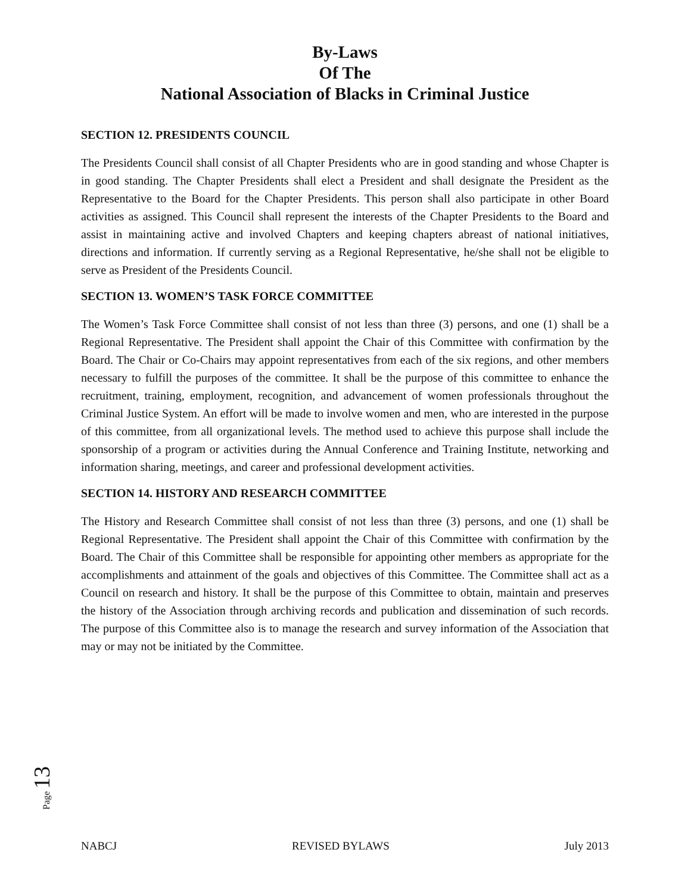By-Laws
Of The
National Association of Blacks in Criminal Justice
SECTION 12. PRESIDENTS COUNCIL
The Presidents Council shall consist of all Chapter Presidents who are in good standing and whose Chapter is in good standing. The Chapter Presidents shall elect a President and shall designate the President as the Representative to the Board for the Chapter Presidents. This person shall also participate in other Board activities as assigned. This Council shall represent the interests of the Chapter Presidents to the Board and assist in maintaining active and involved Chapters and keeping chapters abreast of national initiatives, directions and information. If currently serving as a Regional Representative, he/she shall not be eligible to serve as President of the Presidents Council.
SECTION 13. WOMEN’S TASK FORCE COMMITTEE
The Women’s Task Force Committee shall consist of not less than three (3) persons, and one (1) shall be a Regional Representative. The President shall appoint the Chair of this Committee with confirmation by the Board. The Chair or Co-Chairs may appoint representatives from each of the six regions, and other members necessary to fulfill the purposes of the committee. It shall be the purpose of this committee to enhance the recruitment, training, employment, recognition, and advancement of women professionals throughout the Criminal Justice System. An effort will be made to involve women and men, who are interested in the purpose of this committee, from all organizational levels. The method used to achieve this purpose shall include the sponsorship of a program or activities during the Annual Conference and Training Institute, networking and information sharing, meetings, and career and professional development activities.
SECTION 14. HISTORY AND RESEARCH COMMITTEE
The History and Research Committee shall consist of not less than three (3) persons, and one (1) shall be Regional Representative. The President shall appoint the Chair of this Committee with confirmation by the Board. The Chair of this Committee shall be responsible for appointing other members as appropriate for the accomplishments and attainment of the goals and objectives of this Committee. The Committee shall act as a Council on research and history. It shall be the purpose of this Committee to obtain, maintain and preserves the history of the Association through archiving records and publication and dissemination of such records. The purpose of this Committee also is to manage the research and survey information of the Association that may or may not be initiated by the Committee.
Page 13
NABCJ REVISED BYLAWS July 2013